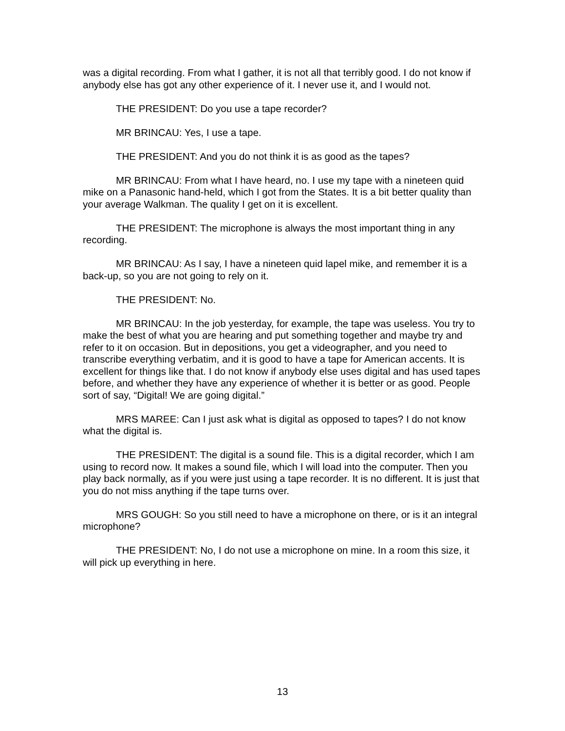was a digital recording. From what I gather, it is not all that terribly good. I do not know if anybody else has got any other experience of it. I never use it, and I would not.
THE PRESIDENT: Do you use a tape recorder?
MR BRINCAU: Yes, I use a tape.
THE PRESIDENT: And you do not think it is as good as the tapes?
MR BRINCAU: From what I have heard, no. I use my tape with a nineteen quid mike on a Panasonic hand-held, which I got from the States. It is a bit better quality than your average Walkman. The quality I get on it is excellent.
THE PRESIDENT: The microphone is always the most important thing in any recording.
MR BRINCAU: As I say, I have a nineteen quid lapel mike, and remember it is a back-up, so you are not going to rely on it.
THE PRESIDENT: No.
MR BRINCAU: In the job yesterday, for example, the tape was useless. You try to make the best of what you are hearing and put something together and maybe try and refer to it on occasion. But in depositions, you get a videographer, and you need to transcribe everything verbatim, and it is good to have a tape for American accents. It is excellent for things like that. I do not know if anybody else uses digital and has used tapes before, and whether they have any experience of whether it is better or as good. People sort of say, “Digital! We are going digital.”
MRS MAREE: Can I just ask what is digital as opposed to tapes? I do not know what the digital is.
THE PRESIDENT: The digital is a sound file. This is a digital recorder, which I am using to record now. It makes a sound file, which I will load into the computer. Then you play back normally, as if you were just using a tape recorder. It is no different. It is just that you do not miss anything if the tape turns over.
MRS GOUGH: So you still need to have a microphone on there, or is it an integral microphone?
THE PRESIDENT: No, I do not use a microphone on mine. In a room this size, it will pick up everything in here.
13